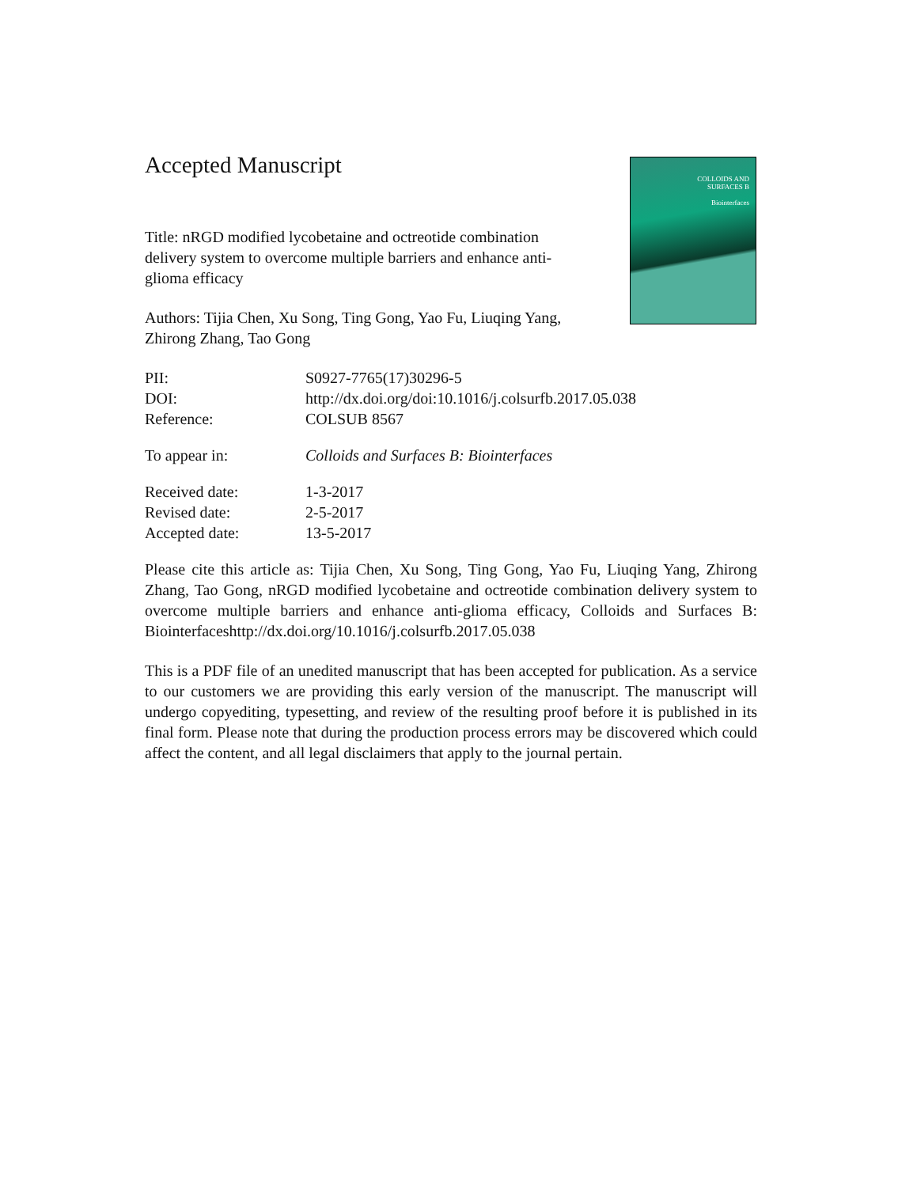Accepted Manuscript
Title: nRGD modified lycobetaine and octreotide combination delivery system to overcome multiple barriers and enhance anti-glioma efficacy
Authors: Tijia Chen, Xu Song, Ting Gong, Yao Fu, Liuqing Yang, Zhirong Zhang, Tao Gong
| PII: | S0927-7765(17)30296-5 |
| DOI: | http://dx.doi.org/doi:10.1016/j.colsurfb.2017.05.038 |
| Reference: | COLSUB 8567 |
| To appear in: | Colloids and Surfaces B: Biointerfaces |
| Received date: | 1-3-2017 |
| Revised date: | 2-5-2017 |
| Accepted date: | 13-5-2017 |
Please cite this article as: Tijia Chen, Xu Song, Ting Gong, Yao Fu, Liuqing Yang, Zhirong Zhang, Tao Gong, nRGD modified lycobetaine and octreotide combination delivery system to overcome multiple barriers and enhance anti-glioma efficacy, Colloids and Surfaces B: Biointerfaceshttp://dx.doi.org/10.1016/j.colsurfb.2017.05.038
This is a PDF file of an unedited manuscript that has been accepted for publication. As a service to our customers we are providing this early version of the manuscript. The manuscript will undergo copyediting, typesetting, and review of the resulting proof before it is published in its final form. Please note that during the production process errors may be discovered which could affect the content, and all legal disclaimers that apply to the journal pertain.
COLLOIDS AND
SURFACES B
Biointerfaces